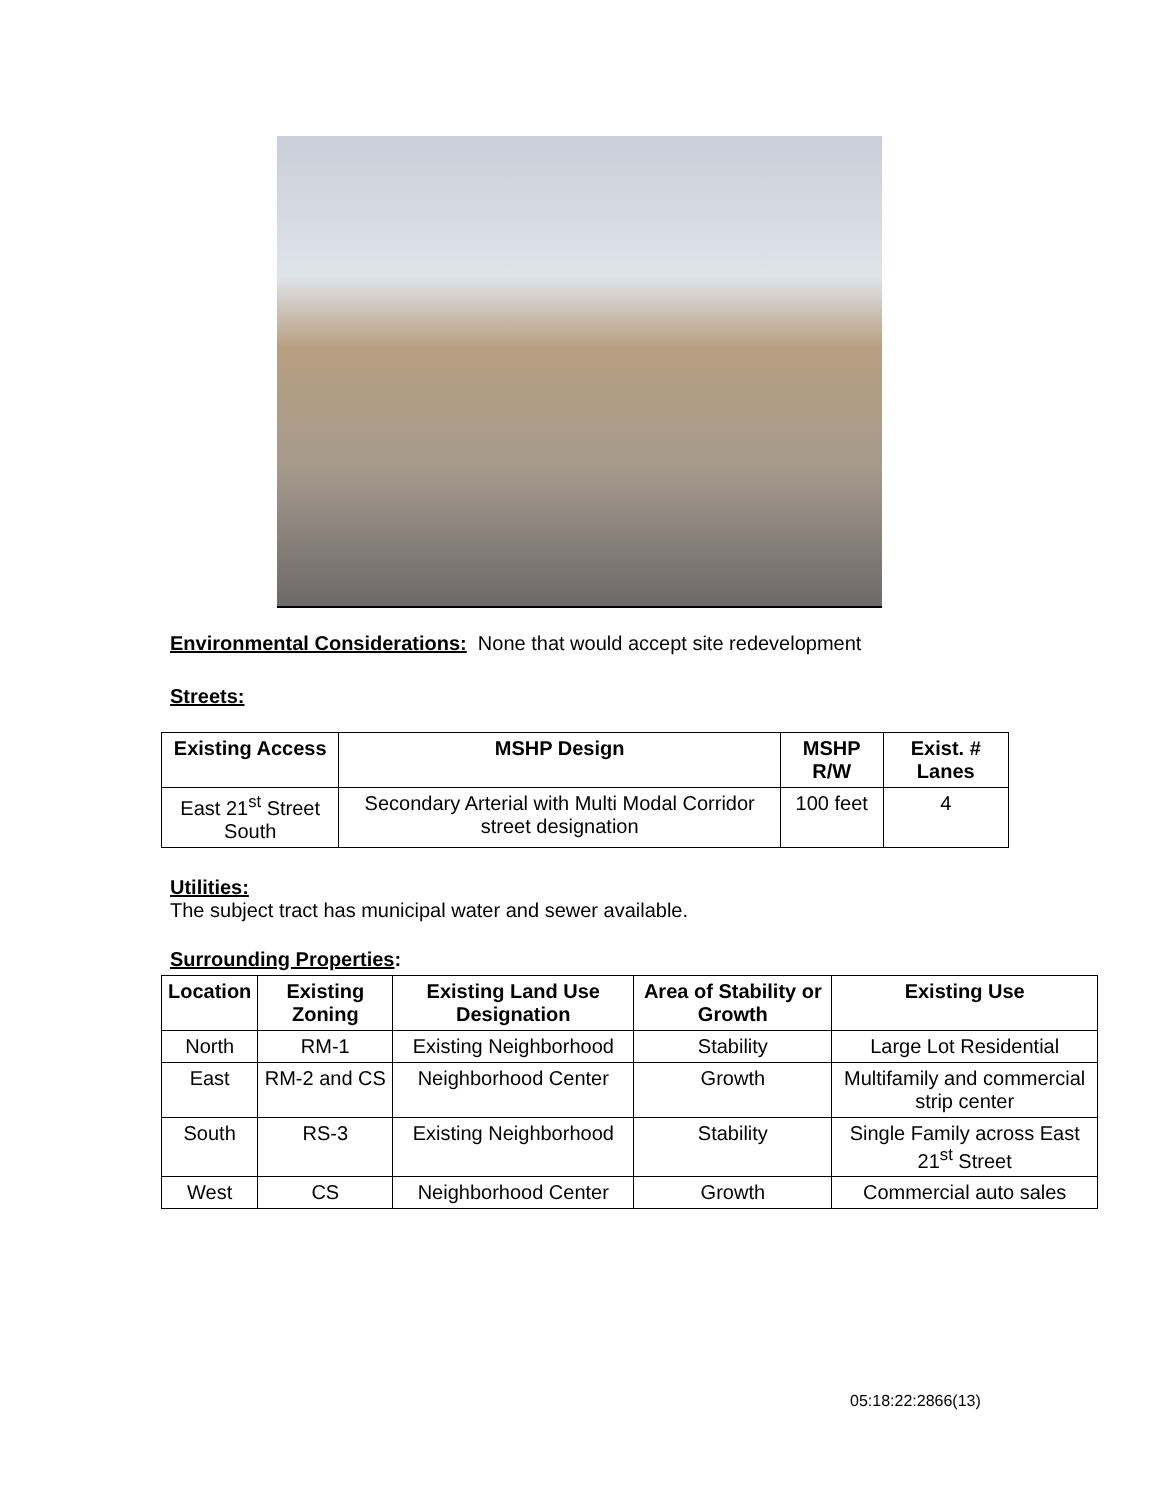Environmental Considerations: None that would accept site redevelopment
Streets:
| Existing Access | MSHP Design | MSHP R/W | Exist. # Lanes |
| --- | --- | --- | --- |
| East 21<sup>st</sup> Street South | Secondary Arterial with Multi Modal Corridor street designation | 100 feet | 4 |
Utilities:
The subject tract has municipal water and sewer available.
Surrounding Properties:
| Location | Existing Zoning | Existing Land Use Designation | Area of Stability or Growth | Existing Use |
| --- | --- | --- | --- | --- |
| North | RM-1 | Existing Neighborhood | Stability | Large Lot Residential |
| East | RM-2 and CS | Neighborhood Center | Growth | Multifamily and commercial strip center |
| South | RS-3 | Existing Neighborhood | Stability | Single Family across East 21<sup>st</sup> Street |
| West | CS | Neighborhood Center | Growth | Commercial auto sales |
05:18:22:2866(13)